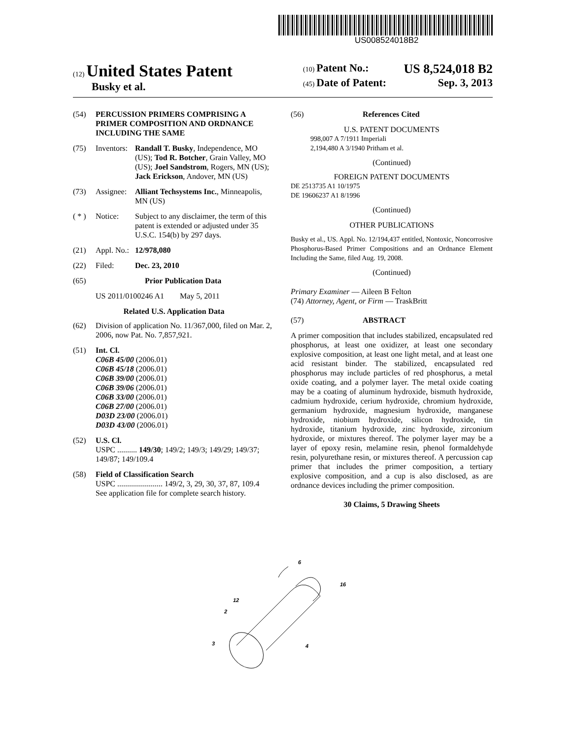US008524018B2
(12) United States Patent
Busky et al.
(10) Patent No.: US 8,524,018 B2
(45) Date of Patent: Sep. 3, 2013
(54) PERCUSSION PRIMERS COMPRISING A PRIMER COMPOSITION AND ORDNANCE INCLUDING THE SAME
(75) Inventors: Randall T. Busky, Independence, MO (US); Tod R. Botcher, Grain Valley, MO (US); Joel Sandstrom, Rogers, MN (US); Jack Erickson, Andover, MN (US)
(73) Assignee: Alliant Techsystems Inc., Minneapolis, MN (US)
( * ) Notice: Subject to any disclaimer, the term of this patent is extended or adjusted under 35 U.S.C. 154(b) by 297 days.
(21) Appl. No.: 12/978,080
(22) Filed: Dec. 23, 2010
(65) Prior Publication Data
US 2011/0100246 A1 May 5, 2011
Related U.S. Application Data
(62) Division of application No. 11/367,000, filed on Mar. 2, 2006, now Pat. No. 7,857,921.
(51) Int. Cl.
C06B 45/00 (2006.01)
C06B 45/18 (2006.01)
C06B 39/00 (2006.01)
C06B 39/06 (2006.01)
C06B 33/00 (2006.01)
C06B 27/00 (2006.01)
D03D 23/00 (2006.01)
D03D 43/00 (2006.01)
(52) U.S. Cl.
USPC .......... 149/30; 149/2; 149/3; 149/29; 149/37; 149/87; 149/109.4
(58) Field of Classification Search
USPC ....................... 149/2, 3, 29, 30, 37, 87, 109.4
See application file for complete search history.
(56) References Cited
U.S. PATENT DOCUMENTS
998,007 A 7/1911 Imperiali
2,194,480 A 3/1940 Pritham et al.
(Continued)
FOREIGN PATENT DOCUMENTS
DE 2513735 A1 10/1975
DE 19606237 A1 8/1996
(Continued)
OTHER PUBLICATIONS
Busky et al., US. Appl. No. 12/194,437 entitled, Nontoxic, Noncorrosive Phosphorus-Based Primer Compositions and an Ordnance Element Including the Same, filed Aug. 19, 2008.
(Continued)
Primary Examiner — Aileen B Felton
(74) Attorney, Agent, or Firm — TraskBritt
(57) ABSTRACT
A primer composition that includes stabilized, encapsulated red phosphorus, at least one oxidizer, at least one secondary explosive composition, at least one light metal, and at least one acid resistant binder. The stabilized, encapsulated red phosphorus may include particles of red phosphorus, a metal oxide coating, and a polymer layer. The metal oxide coating may be a coating of aluminum hydroxide, bismuth hydroxide, cadmium hydroxide, cerium hydroxide, chromium hydroxide, germanium hydroxide, magnesium hydroxide, manganese hydroxide, niobium hydroxide, silicon hydroxide, tin hydroxide, titanium hydroxide, zinc hydroxide, zirconium hydroxide, or mixtures thereof. The polymer layer may be a layer of epoxy resin, melamine resin, phenol formaldehyde resin, polyurethane resin, or mixtures thereof. A percussion cap primer that includes the primer composition, a tertiary explosive composition, and a cup is also disclosed, as are ordnance devices including the primer composition.
30 Claims, 5 Drawing Sheets
6
16
12
2
3
4